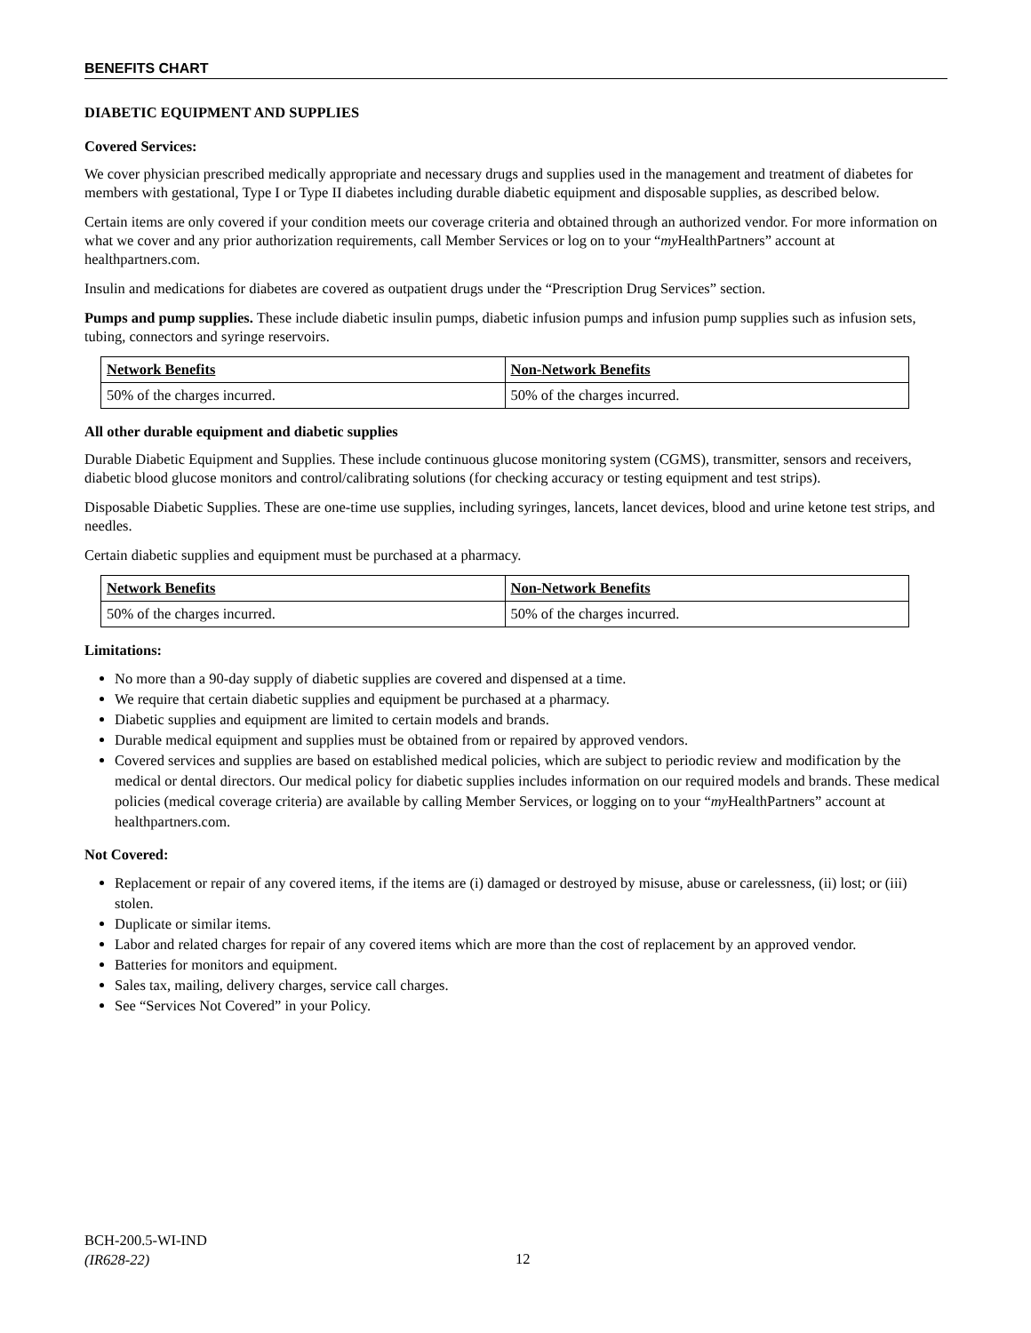BENEFITS CHART
DIABETIC EQUIPMENT AND SUPPLIES
Covered Services:
We cover physician prescribed medically appropriate and necessary drugs and supplies used in the management and treatment of diabetes for members with gestational, Type I or Type II diabetes including durable diabetic equipment and disposable supplies, as described below.
Certain items are only covered if your condition meets our coverage criteria and obtained through an authorized vendor. For more information on what we cover and any prior authorization requirements, call Member Services or log on to your “my HealthPartners” account at healthpartners.com.
Insulin and medications for diabetes are covered as outpatient drugs under the “Prescription Drug Services” section.
Pumps and pump supplies. These include diabetic insulin pumps, diabetic infusion pumps and infusion pump supplies such as infusion sets, tubing, connectors and syringe reservoirs.
| Network Benefits | Non-Network Benefits |
| --- | --- |
| 50% of the charges incurred. | 50% of the charges incurred. |
All other durable equipment and diabetic supplies
Durable Diabetic Equipment and Supplies. These include continuous glucose monitoring system (CGMS), transmitter, sensors and receivers, diabetic blood glucose monitors and control/calibrating solutions (for checking accuracy or testing equipment and test strips).
Disposable Diabetic Supplies. These are one-time use supplies, including syringes, lancets, lancet devices, blood and urine ketone test strips, and needles.
Certain diabetic supplies and equipment must be purchased at a pharmacy.
| Network Benefits | Non-Network Benefits |
| --- | --- |
| 50% of the charges incurred. | 50% of the charges incurred. |
Limitations:
No more than a 90-day supply of diabetic supplies are covered and dispensed at a time.
We require that certain diabetic supplies and equipment be purchased at a pharmacy.
Diabetic supplies and equipment are limited to certain models and brands.
Durable medical equipment and supplies must be obtained from or repaired by approved vendors.
Covered services and supplies are based on established medical policies, which are subject to periodic review and modification by the medical or dental directors. Our medical policy for diabetic supplies includes information on our required models and brands. These medical policies (medical coverage criteria) are available by calling Member Services, or logging on to your “my HealthPartners” account at healthpartners.com.
Not Covered:
Replacement or repair of any covered items, if the items are (i) damaged or destroyed by misuse, abuse or carelessness, (ii) lost; or (iii) stolen.
Duplicate or similar items.
Labor and related charges for repair of any covered items which are more than the cost of replacement by an approved vendor.
Batteries for monitors and equipment.
Sales tax, mailing, delivery charges, service call charges.
See “Services Not Covered” in your Policy.
BCH-200.5-WI-IND
(IR628-22)
12